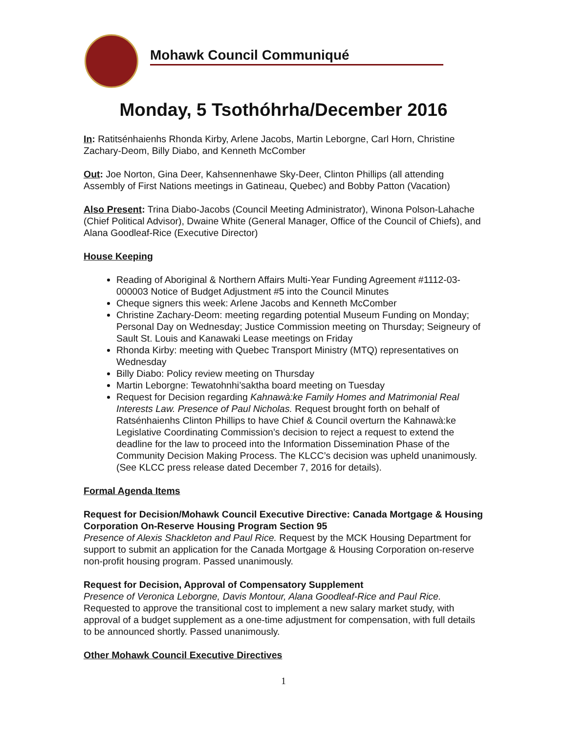Mohawk Council Communiqué
Monday, 5 Tsothóhrha/December 2016
In: Ratitsénhaienhs Rhonda Kirby, Arlene Jacobs, Martin Leborgne, Carl Horn, Christine Zachary-Deom, Billy Diabo, and Kenneth McComber
Out: Joe Norton, Gina Deer, Kahsennenhawe Sky-Deer, Clinton Phillips (all attending Assembly of First Nations meetings in Gatineau, Quebec) and Bobby Patton (Vacation)
Also Present: Trina Diabo-Jacobs (Council Meeting Administrator), Winona Polson-Lahache (Chief Political Advisor), Dwaine White (General Manager, Office of the Council of Chiefs), and Alana Goodleaf-Rice (Executive Director)
House Keeping
Reading of Aboriginal & Northern Affairs Multi-Year Funding Agreement #1112-03-000003 Notice of Budget Adjustment #5 into the Council Minutes
Cheque signers this week: Arlene Jacobs and Kenneth McComber
Christine Zachary-Deom: meeting regarding potential Museum Funding on Monday; Personal Day on Wednesday; Justice Commission meeting on Thursday; Seigneury of Sault St. Louis and Kanawaki Lease meetings on Friday
Rhonda Kirby: meeting with Quebec Transport Ministry (MTQ) representatives on Wednesday
Billy Diabo: Policy review meeting on Thursday
Martin Leborgne: Tewatohnhi’saktha board meeting on Tuesday
Request for Decision regarding Kahnawà:ke Family Homes and Matrimonial Real Interests Law. Presence of Paul Nicholas. Request brought forth on behalf of Ratsénhaienhs Clinton Phillips to have Chief & Council overturn the Kahnawà:ke Legislative Coordinating Commission’s decision to reject a request to extend the deadline for the law to proceed into the Information Dissemination Phase of the Community Decision Making Process. The KLCC’s decision was upheld unanimously. (See KLCC press release dated December 7, 2016 for details).
Formal Agenda Items
Request for Decision/Mohawk Council Executive Directive: Canada Mortgage & Housing Corporation On-Reserve Housing Program Section 95
Presence of Alexis Shackleton and Paul Rice. Request by the MCK Housing Department for support to submit an application for the Canada Mortgage & Housing Corporation on-reserve non-profit housing program. Passed unanimously.
Request for Decision, Approval of Compensatory Supplement
Presence of Veronica Leborgne, Davis Montour, Alana Goodleaf-Rice and Paul Rice. Requested to approve the transitional cost to implement a new salary market study, with approval of a budget supplement as a one-time adjustment for compensation, with full details to be announced shortly. Passed unanimously.
Other Mohawk Council Executive Directives
1